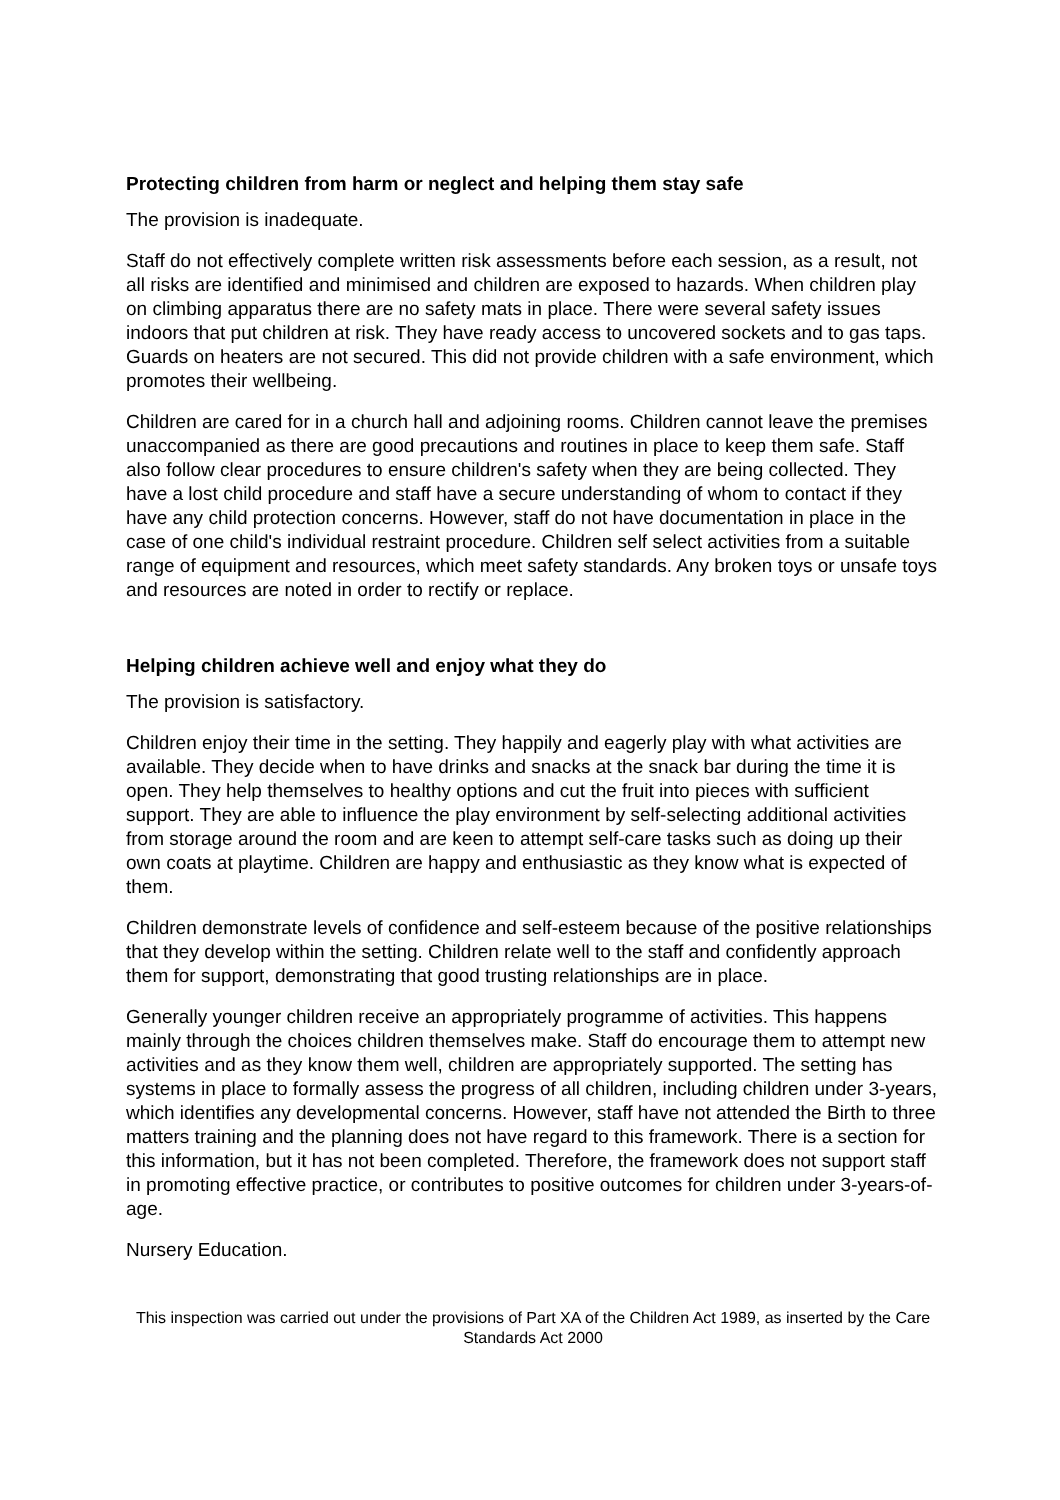Protecting children from harm or neglect and helping them stay safe
The provision is inadequate.
Staff do not effectively complete written risk assessments before each session, as a result, not all risks are identified and minimised and children are exposed to hazards. When children play on climbing apparatus there are no safety mats in place. There were several safety issues indoors that put children at risk. They have ready access to uncovered sockets and to gas taps. Guards on heaters are not secured. This did not provide children with a safe environment, which promotes their wellbeing.
Children are cared for in a church hall and adjoining rooms. Children cannot leave the premises unaccompanied as there are good precautions and routines in place to keep them safe. Staff also follow clear procedures to ensure children's safety when they are being collected. They have a lost child procedure and staff have a secure understanding of whom to contact if they have any child protection concerns. However, staff do not have documentation in place in the case of one child's individual restraint procedure. Children self select activities from a suitable range of equipment and resources, which meet safety standards. Any broken toys or unsafe toys and resources are noted in order to rectify or replace.
Helping children achieve well and enjoy what they do
The provision is satisfactory.
Children enjoy their time in the setting. They happily and eagerly play with what activities are available. They decide when to have drinks and snacks at the snack bar during the time it is open. They help themselves to healthy options and cut the fruit into pieces with sufficient support. They are able to influence the play environment by self-selecting additional activities from storage around the room and are keen to attempt self-care tasks such as doing up their own coats at playtime. Children are happy and enthusiastic as they know what is expected of them.
Children demonstrate levels of confidence and self-esteem because of the positive relationships that they develop within the setting. Children relate well to the staff and confidently approach them for support, demonstrating that good trusting relationships are in place.
Generally younger children receive an appropriately programme of activities. This happens mainly through the choices children themselves make. Staff do encourage them to attempt new activities and as they know them well, children are appropriately supported. The setting has systems in place to formally assess the progress of all children, including children under 3-years, which identifies any developmental concerns. However, staff have not attended the Birth to three matters training and the planning does not have regard to this framework. There is a section for this information, but it has not been completed. Therefore, the framework does not support staff in promoting effective practice, or contributes to positive outcomes for children under 3-years-of-age.
Nursery Education.
This inspection was carried out under the provisions of Part XA of the Children Act 1989, as inserted by the Care Standards Act 2000